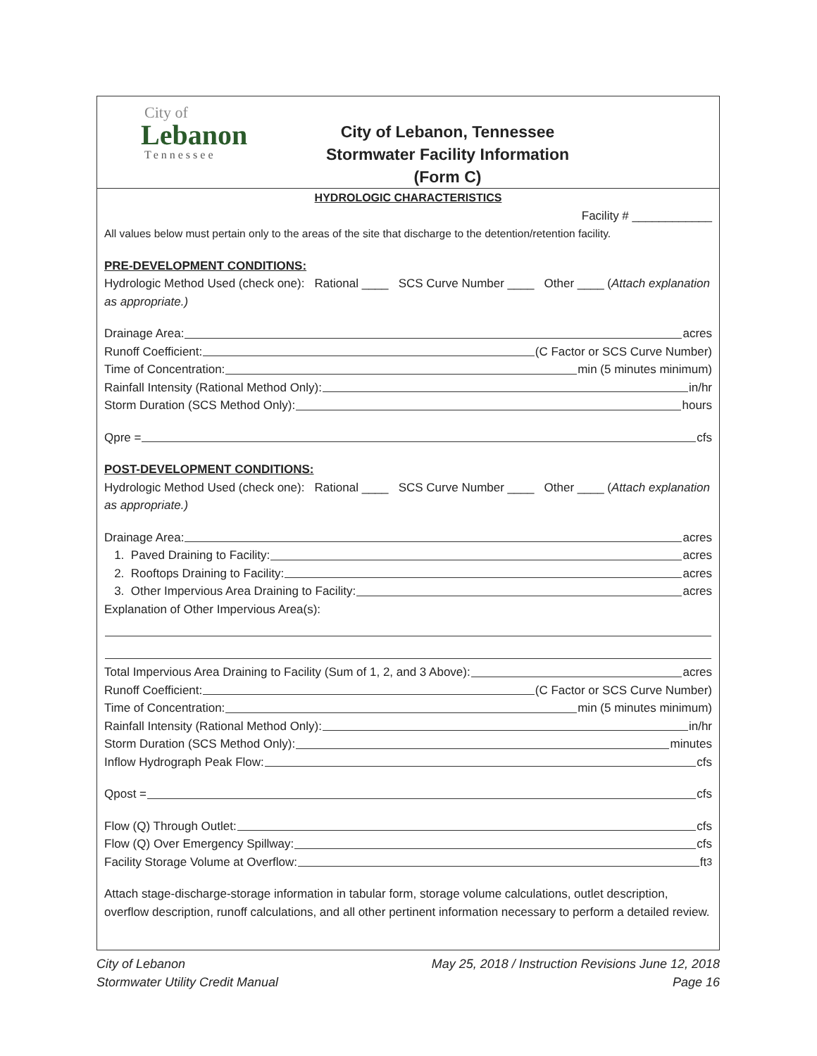City of
Lebanon
Tennessee
City of Lebanon, Tennessee
Stormwater Facility Information
(Form C)
HYDROLOGIC CHARACTERISTICS
Facility # ____________
All values below must pertain only to the areas of the site that discharge to the detention/retention facility.
PRE-DEVELOPMENT CONDITIONS:
Hydrologic Method Used (check one): Rational ____ SCS Curve Number ____ Other ____ (Attach explanation as appropriate.)
Drainage Area: acres
Runoff Coefficient: (C Factor or SCS Curve Number)
Time of Concentration: min (5 minutes minimum)
Rainfall Intensity (Rational Method Only): in/hr
Storm Duration (SCS Method Only): hours
Qpre = cfs
POST-DEVELOPMENT CONDITIONS:
Hydrologic Method Used (check one): Rational ____ SCS Curve Number ____ Other ____ (Attach explanation as appropriate.)
Drainage Area: acres
1. Paved Draining to Facility: acres
2. Rooftops Draining to Facility: acres
3. Other Impervious Area Draining to Facility: acres
Explanation of Other Impervious Area(s):
Total Impervious Area Draining to Facility (Sum of 1, 2, and 3 Above): acres
Runoff Coefficient: (C Factor or SCS Curve Number)
Time of Concentration: min (5 minutes minimum)
Rainfall Intensity (Rational Method Only): in/hr
Storm Duration (SCS Method Only): minutes
Inflow Hydrograph Peak Flow: cfs
Qpost = cfs
Flow (Q) Through Outlet: cfs
Flow (Q) Over Emergency Spillway: cfs
Facility Storage Volume at Overflow: ft<sup>3</sup>
Attach stage-discharge-storage information in tabular form, storage volume calculations, outlet description, overflow description, runoff calculations, and all other pertinent information necessary to perform a detailed review.
City of Lebanon
Stormwater Utility Credit Manual
May 25, 2018 / Instruction Revisions June 12, 2018
Page 16